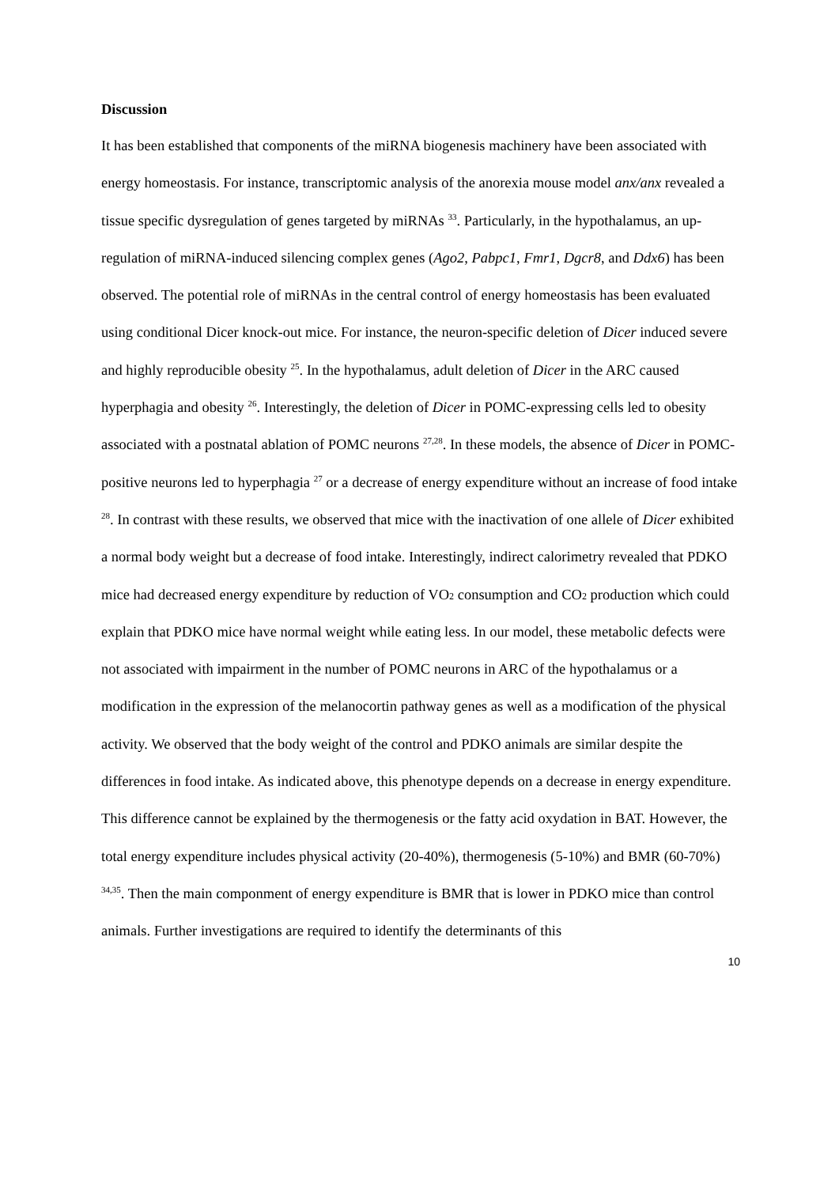Discussion
It has been established that components of the miRNA biogenesis machinery have been associated with energy homeostasis. For instance, transcriptomic analysis of the anorexia mouse model anx/anx revealed a tissue specific dysregulation of genes targeted by miRNAs <sup>33</sup>. Particularly, in the hypothalamus, an up-regulation of miRNA-induced silencing complex genes (Ago2, Pabpc1, Fmr1, Dgcr8, and Ddx6) has been observed. The potential role of miRNAs in the central control of energy homeostasis has been evaluated using conditional Dicer knock-out mice. For instance, the neuron-specific deletion of Dicer induced severe and highly reproducible obesity <sup>25</sup>. In the hypothalamus, adult deletion of Dicer in the ARC caused hyperphagia and obesity <sup>26</sup>. Interestingly, the deletion of Dicer in POMC-expressing cells led to obesity associated with a postnatal ablation of POMC neurons <sup>27,28</sup>. In these models, the absence of Dicer in POMC-positive neurons led to hyperphagia <sup>27</sup> or a decrease of energy expenditure without an increase of food intake <sup>28</sup>. In contrast with these results, we observed that mice with the inactivation of one allele of Dicer exhibited a normal body weight but a decrease of food intake. Interestingly, indirect calorimetry revealed that PDKO mice had decreased energy expenditure by reduction of VO<sub>2</sub> consumption and CO<sub>2</sub> production which could explain that PDKO mice have normal weight while eating less. In our model, these metabolic defects were not associated with impairment in the number of POMC neurons in ARC of the hypothalamus or a modification in the expression of the melanocortin pathway genes as well as a modification of the physical activity. We observed that the body weight of the control and PDKO animals are similar despite the differences in food intake. As indicated above, this phenotype depends on a decrease in energy expenditure. This difference cannot be explained by the thermogenesis or the fatty acid oxydation in BAT. However, the total energy expenditure includes physical activity (20-40%), thermogenesis (5-10%) and BMR (60-70%) <sup>34,35</sup>. Then the main componment of energy expenditure is BMR that is lower in PDKO mice than control animals. Further investigations are required to identify the determinants of this
10